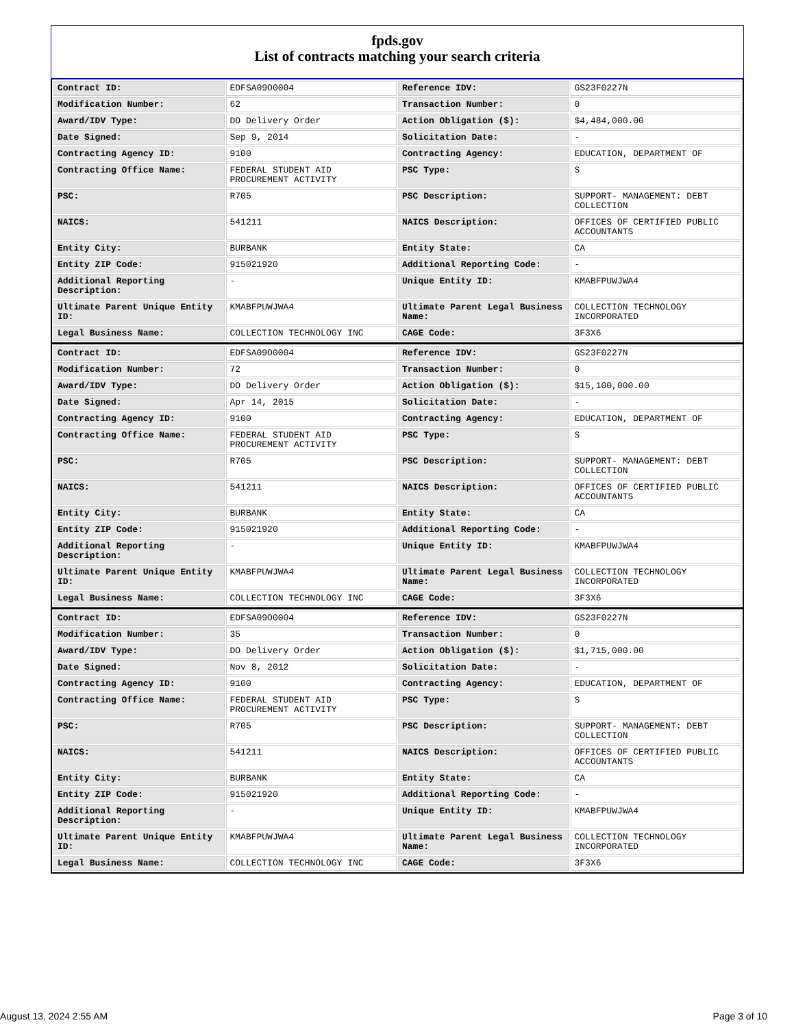fpds.gov
List of contracts matching your search criteria
| Contract ID: | EDFSA09O0004 | Reference IDV: | GS23F0227N |
| Modification Number: | 62 | Transaction Number: | 0 |
| Award/IDV Type: | DO Delivery Order | Action Obligation ($): | $4,484,000.00 |
| Date Signed: | Sep 9, 2014 | Solicitation Date: | - |
| Contracting Agency ID: | 9100 | Contracting Agency: | EDUCATION, DEPARTMENT OF |
| Contracting Office Name: | FEDERAL STUDENT AID PROCUREMENT ACTIVITY | PSC Type: | S |
| PSC: | R705 | PSC Description: | SUPPORT- MANAGEMENT: DEBT COLLECTION |
| NAICS: | 541211 | NAICS Description: | OFFICES OF CERTIFIED PUBLIC ACCOUNTANTS |
| Entity City: | BURBANK | Entity State: | CA |
| Entity ZIP Code: | 915021920 | Additional Reporting Code: | - |
| Additional Reporting Description: | - | Unique Entity ID: | KMABFPUWJWA4 |
| Ultimate Parent Unique Entity ID: | KMABFPUWJWA4 | Ultimate Parent Legal Business Name: | COLLECTION TECHNOLOGY INCORPORATED |
| Legal Business Name: | COLLECTION TECHNOLOGY INC | CAGE Code: | 3F3X6 |
| Contract ID: | EDFSA09O0004 | Reference IDV: | GS23F0227N |
| Modification Number: | 72 | Transaction Number: | 0 |
| Award/IDV Type: | DO Delivery Order | Action Obligation ($): | $15,100,000.00 |
| Date Signed: | Apr 14, 2015 | Solicitation Date: | - |
| Contracting Agency ID: | 9100 | Contracting Agency: | EDUCATION, DEPARTMENT OF |
| Contracting Office Name: | FEDERAL STUDENT AID PROCUREMENT ACTIVITY | PSC Type: | S |
| PSC: | R705 | PSC Description: | SUPPORT- MANAGEMENT: DEBT COLLECTION |
| NAICS: | 541211 | NAICS Description: | OFFICES OF CERTIFIED PUBLIC ACCOUNTANTS |
| Entity City: | BURBANK | Entity State: | CA |
| Entity ZIP Code: | 915021920 | Additional Reporting Code: | - |
| Additional Reporting Description: | - | Unique Entity ID: | KMABFPUWJWA4 |
| Ultimate Parent Unique Entity ID: | KMABFPUWJWA4 | Ultimate Parent Legal Business Name: | COLLECTION TECHNOLOGY INCORPORATED |
| Legal Business Name: | COLLECTION TECHNOLOGY INC | CAGE Code: | 3F3X6 |
| Contract ID: | EDFSA09O0004 | Reference IDV: | GS23F0227N |
| Modification Number: | 35 | Transaction Number: | 0 |
| Award/IDV Type: | DO Delivery Order | Action Obligation ($): | $1,715,000.00 |
| Date Signed: | Nov 8, 2012 | Solicitation Date: | - |
| Contracting Agency ID: | 9100 | Contracting Agency: | EDUCATION, DEPARTMENT OF |
| Contracting Office Name: | FEDERAL STUDENT AID PROCUREMENT ACTIVITY | PSC Type: | S |
| PSC: | R705 | PSC Description: | SUPPORT- MANAGEMENT: DEBT COLLECTION |
| NAICS: | 541211 | NAICS Description: | OFFICES OF CERTIFIED PUBLIC ACCOUNTANTS |
| Entity City: | BURBANK | Entity State: | CA |
| Entity ZIP Code: | 915021920 | Additional Reporting Code: | - |
| Additional Reporting Description: | - | Unique Entity ID: | KMABFPUWJWA4 |
| Ultimate Parent Unique Entity ID: | KMABFPUWJWA4 | Ultimate Parent Legal Business Name: | COLLECTION TECHNOLOGY INCORPORATED |
| Legal Business Name: | COLLECTION TECHNOLOGY INC | CAGE Code: | 3F3X6 |
August 13, 2024 2:55 AM Page 3 of 10